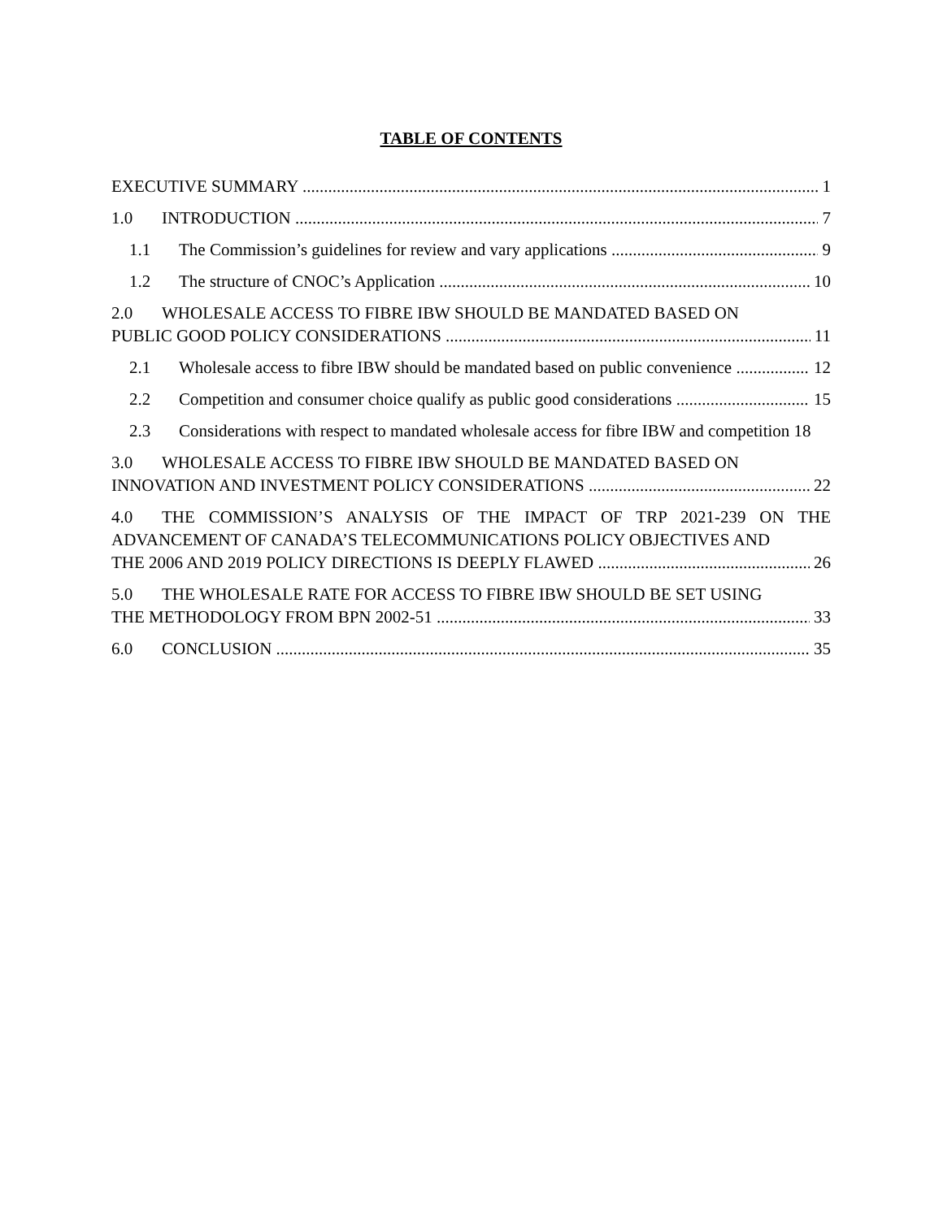TABLE OF CONTENTS
EXECUTIVE SUMMARY 1
1.0 INTRODUCTION 7
1.1 The Commission’s guidelines for review and vary applications 9
1.2 The structure of CNOC’s Application 10
2.0 WHOLESALE ACCESS TO FIBRE IBW SHOULD BE MANDATED BASED ON
PUBLIC GOOD POLICY CONSIDERATIONS 11
2.1 Wholesale access to fibre IBW should be mandated based on public convenience 12
2.2 Competition and consumer choice qualify as public good considerations 15
2.3 Considerations with respect to mandated wholesale access for fibre IBW and competition 18
3.0 WHOLESALE ACCESS TO FIBRE IBW SHOULD BE MANDATED BASED ON
INNOVATION AND INVESTMENT POLICY CONSIDERATIONS 22
4.0 THE COMMISSION’S ANALYSIS OF THE IMPACT OF TRP 2021-239 ON THE ADVANCEMENT OF CANADA’S TELECOMMUNICATIONS POLICY OBJECTIVES AND
THE 2006 AND 2019 POLICY DIRECTIONS IS DEEPLY FLAWED 26
5.0 THE WHOLESALE RATE FOR ACCESS TO FIBRE IBW SHOULD BE SET USING
THE METHODOLOGY FROM BPN 2002-51 33
6.0 CONCLUSION 35